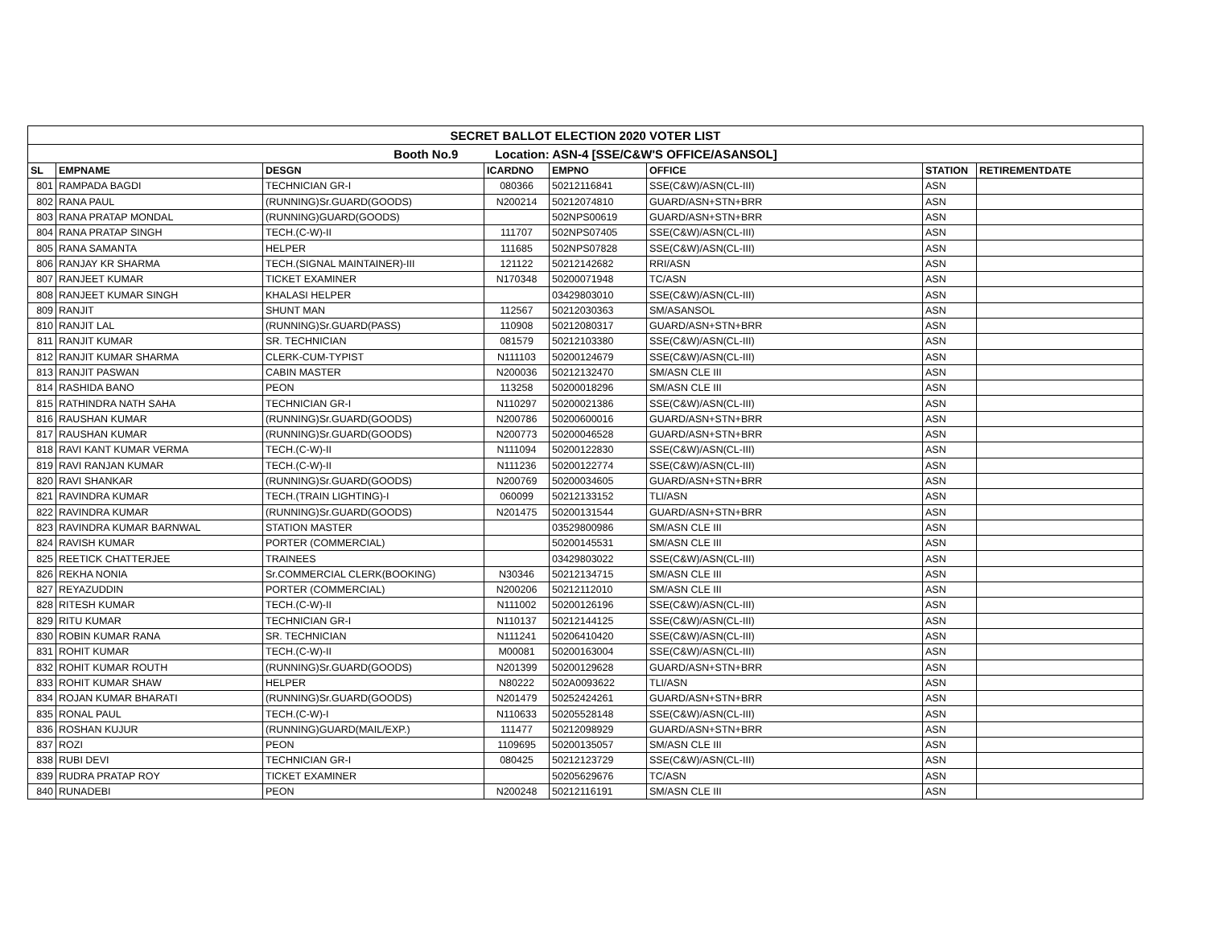| SECRET BALLOT ELECTION 2020 VOTER LIST | | | | | | | |
| Booth No.9 Location: ASN-4 [SSE/C&W'S OFFICE/ASANSOL] | | | | | | | |
| SL | EMPNAME | DESGN | ICARDNO | EMPNO | OFFICE | STATION | RETIREMENTDATE |
| 801 | RAMPADA BAGDI | TECHNICIAN GR-I | 080366 | 50212116841 | SSE(C&W)/ASN(CL-III) | ASN | |
| 802 | RANA PAUL | (RUNNING)Sr.GUARD(GOODS) | N200214 | 50212074810 | GUARD/ASN+STN+BRR | ASN | |
| 803 | RANA PRATAP MONDAL | (RUNNING)GUARD(GOODS) | | 502NPS00619 | GUARD/ASN+STN+BRR | ASN | |
| 804 | RANA PRATAP SINGH | TECH.(C-W)-II | 111707 | 502NPS07405 | SSE(C&W)/ASN(CL-III) | ASN | |
| 805 | RANA SAMANTA | HELPER | 111685 | 502NPS07828 | SSE(C&W)/ASN(CL-III) | ASN | |
| 806 | RANJAY KR SHARMA | TECH.(SIGNAL MAINTAINER)-III | 121122 | 50212142682 | RRI/ASN | ASN | |
| 807 | RANJEET KUMAR | TICKET EXAMINER | N170348 | 50200071948 | TC/ASN | ASN | |
| 808 | RANJEET KUMAR SINGH | KHALASI HELPER | | 03429803010 | SSE(C&W)/ASN(CL-III) | ASN | |
| 809 | RANJIT | SHUNT MAN | 112567 | 50212030363 | SM/ASANSOL | ASN | |
| 810 | RANJIT LAL | (RUNNING)Sr.GUARD(PASS) | 110908 | 50212080317 | GUARD/ASN+STN+BRR | ASN | |
| 811 | RANJIT KUMAR | SR. TECHNICIAN | 081579 | 50212103380 | SSE(C&W)/ASN(CL-III) | ASN | |
| 812 | RANJIT KUMAR SHARMA | CLERK-CUM-TYPIST | N111103 | 50200124679 | SSE(C&W)/ASN(CL-III) | ASN | |
| 813 | RANJIT PASWAN | CABIN MASTER | N200036 | 50212132470 | SM/ASN CLE III | ASN | |
| 814 | RASHIDA BANO | PEON | 113258 | 50200018296 | SM/ASN CLE III | ASN | |
| 815 | RATHINDRA NATH SAHA | TECHNICIAN GR-I | N110297 | 50200021386 | SSE(C&W)/ASN(CL-III) | ASN | |
| 816 | RAUSHAN KUMAR | (RUNNING)Sr.GUARD(GOODS) | N200786 | 50200600016 | GUARD/ASN+STN+BRR | ASN | |
| 817 | RAUSHAN KUMAR | (RUNNING)Sr.GUARD(GOODS) | N200773 | 50200046528 | GUARD/ASN+STN+BRR | ASN | |
| 818 | RAVI KANT KUMAR VERMA | TECH.(C-W)-II | N111094 | 50200122830 | SSE(C&W)/ASN(CL-III) | ASN | |
| 819 | RAVI RANJAN KUMAR | TECH.(C-W)-II | N111236 | 50200122774 | SSE(C&W)/ASN(CL-III) | ASN | |
| 820 | RAVI SHANKAR | (RUNNING)Sr.GUARD(GOODS) | N200769 | 50200034605 | GUARD/ASN+STN+BRR | ASN | |
| 821 | RAVINDRA KUMAR | TECH.(TRAIN LIGHTING)-I | 060099 | 50212133152 | TLI/ASN | ASN | |
| 822 | RAVINDRA KUMAR | (RUNNING)Sr.GUARD(GOODS) | N201475 | 50200131544 | GUARD/ASN+STN+BRR | ASN | |
| 823 | RAVINDRA KUMAR BARNWAL | STATION MASTER | | 03529800986 | SM/ASN CLE III | ASN | |
| 824 | RAVISH KUMAR | PORTER (COMMERCIAL) | | 50200145531 | SM/ASN CLE III | ASN | |
| 825 | REETICK CHATTERJEE | TRAINEES | | 03429803022 | SSE(C&W)/ASN(CL-III) | ASN | |
| 826 | REKHA NONIA | Sr.COMMERCIAL CLERK(BOOKING) | N30346 | 50212134715 | SM/ASN CLE III | ASN | |
| 827 | REYAZUDDIN | PORTER (COMMERCIAL) | N200206 | 50212112010 | SM/ASN CLE III | ASN | |
| 828 | RITESH KUMAR | TECH.(C-W)-II | N111002 | 50200126196 | SSE(C&W)/ASN(CL-III) | ASN | |
| 829 | RITU KUMAR | TECHNICIAN GR-I | N110137 | 50212144125 | SSE(C&W)/ASN(CL-III) | ASN | |
| 830 | ROBIN KUMAR RANA | SR. TECHNICIAN | N111241 | 50206410420 | SSE(C&W)/ASN(CL-III) | ASN | |
| 831 | ROHIT KUMAR | TECH.(C-W)-II | M00081 | 50200163004 | SSE(C&W)/ASN(CL-III) | ASN | |
| 832 | ROHIT KUMAR ROUTH | (RUNNING)Sr.GUARD(GOODS) | N201399 | 50200129628 | GUARD/ASN+STN+BRR | ASN | |
| 833 | ROHIT KUMAR SHAW | HELPER | N80222 | 502A0093622 | TLI/ASN | ASN | |
| 834 | ROJAN KUMAR BHARATI | (RUNNING)Sr.GUARD(GOODS) | N201479 | 50252424261 | GUARD/ASN+STN+BRR | ASN | |
| 835 | RONAL PAUL | TECH.(C-W)-I | N110633 | 50205528148 | SSE(C&W)/ASN(CL-III) | ASN | |
| 836 | ROSHAN KUJUR | (RUNNING)GUARD(MAIL/EXP.) | 111477 | 50212098929 | GUARD/ASN+STN+BRR | ASN | |
| 837 | ROZI | PEON | 1109695 | 50200135057 | SM/ASN CLE III | ASN | |
| 838 | RUBI DEVI | TECHNICIAN GR-I | 080425 | 50212123729 | SSE(C&W)/ASN(CL-III) | ASN | |
| 839 | RUDRA PRATAP ROY | TICKET EXAMINER | | 50205629676 | TC/ASN | ASN | |
| 840 | RUNADEBI | PEON | N200248 | 50212116191 | SM/ASN CLE III | ASN | |